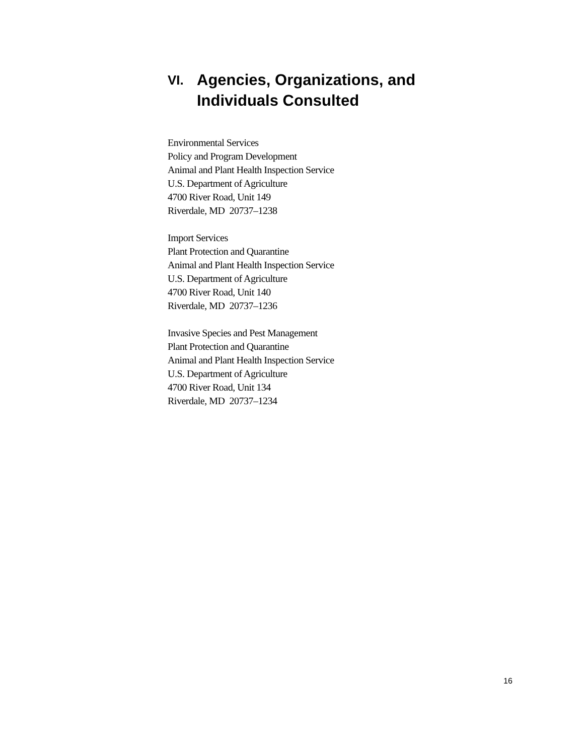VI.
Agencies, Organizations, and
Individuals Consulted
Environmental Services
Policy and Program Development
Animal and Plant Health Inspection Service
U.S. Department of Agriculture
4700 River Road, Unit 149
Riverdale, MD 20737–1238
Import Services
Plant Protection and Quarantine
Animal and Plant Health Inspection Service
U.S. Department of Agriculture
4700 River Road, Unit 140
Riverdale, MD 20737–1236
Invasive Species and Pest Management
Plant Protection and Quarantine
Animal and Plant Health Inspection Service
U.S. Department of Agriculture
4700 River Road, Unit 134
Riverdale, MD 20737–1234
16